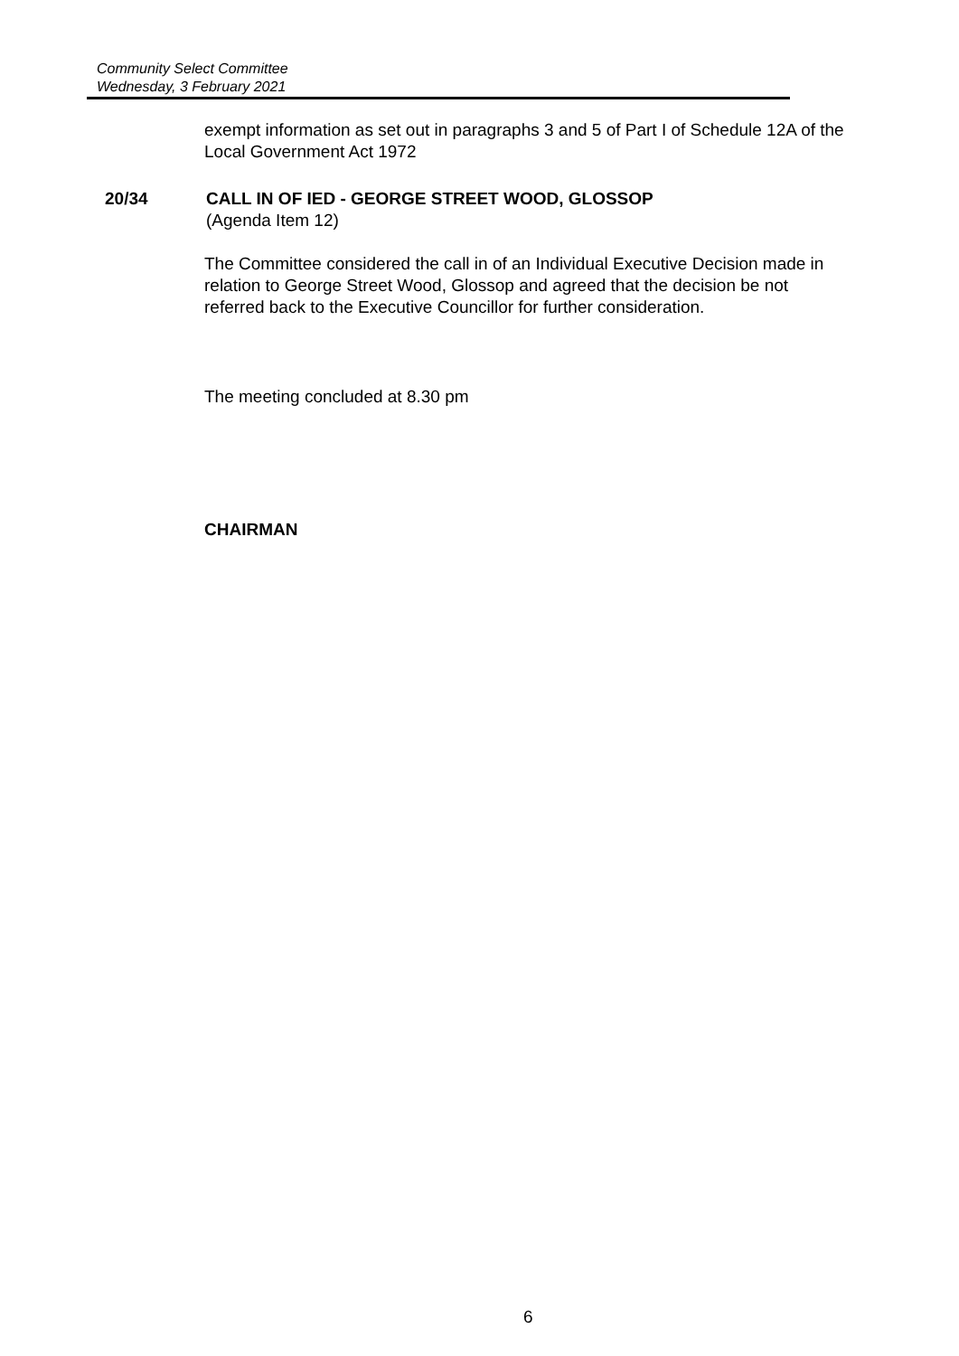Community Select Committee
Wednesday, 3 February 2021
exempt information as set out in paragraphs 3 and 5 of Part I of Schedule 12A of the Local Government Act 1972
20/34
CALL IN OF IED - GEORGE STREET WOOD, GLOSSOP
(Agenda Item 12)
The Committee considered the call in of an Individual Executive Decision made in relation to George Street Wood, Glossop and agreed that the decision be not referred back to the Executive Councillor for further consideration.
The meeting concluded at 8.30 pm
CHAIRMAN
6